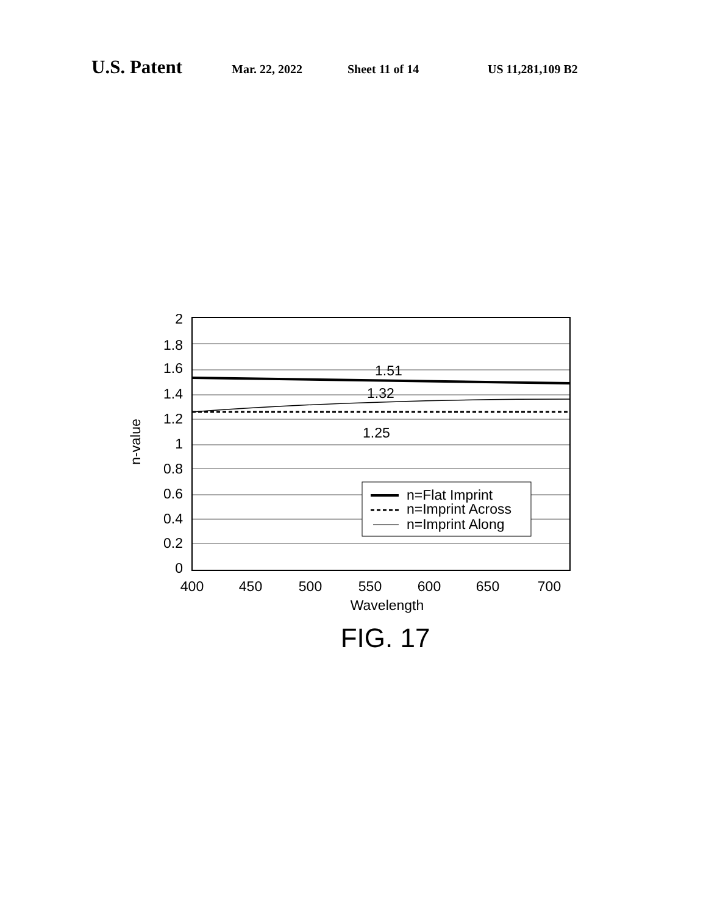U.S. Patent Mar. 22, 2022 Sheet 11 of 14 US 11,281,109 B2
1.51
1.32
1.25
2
1.8
1.6
1.4
1.2
1
0.8
0.6
0.4
0.2
0
400
450
500
550
600
650
700
Wavelength
n-value
n=Flat Imprint
n=Imprint Across
n=Imprint Along
FIG. 17